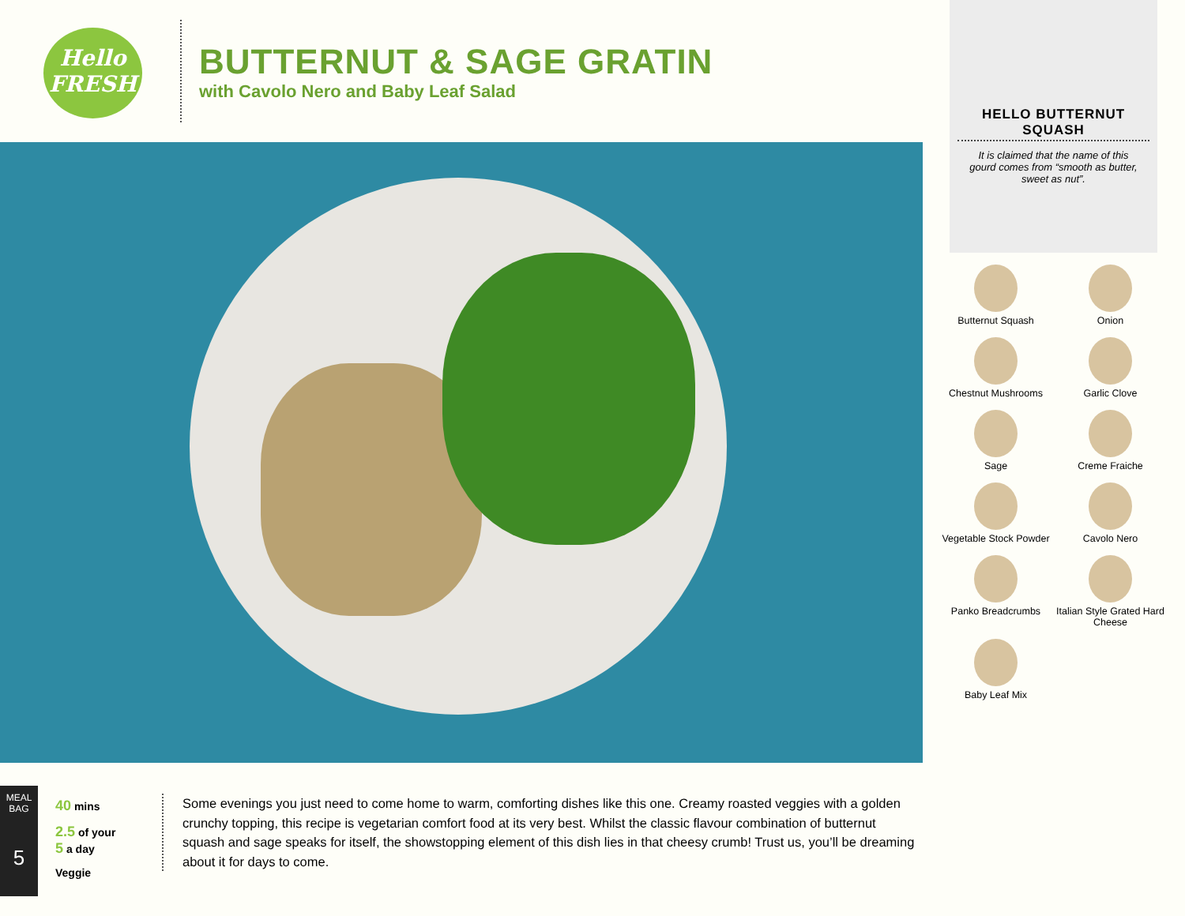Hello
FRESH
BUTTERNUT & SAGE GRATIN
with Cavolo Nero and Baby Leaf Salad
HELLO BUTTERNUT SQUASH
It is claimed that the name of this gourd comes from “smooth as butter, sweet as nut”.
Butternut Squash
Onion
Chestnut Mushrooms
Garlic Clove
Sage
Creme Fraiche
Vegetable Stock Powder
Cavolo Nero
Panko Breadcrumbs
Italian Style Grated Hard Cheese
Baby Leaf Mix
MEAL BAG
5
40 mins
2.5 of your
5 a day
Veggie
Some evenings you just need to come home to warm, comforting dishes like this one. Creamy roasted veggies with a golden crunchy topping, this recipe is vegetarian comfort food at its very best. Whilst the classic flavour combination of butternut squash and sage speaks for itself, the showstopping element of this dish lies in that cheesy crumb! Trust us, you’ll be dreaming about it for days to come.